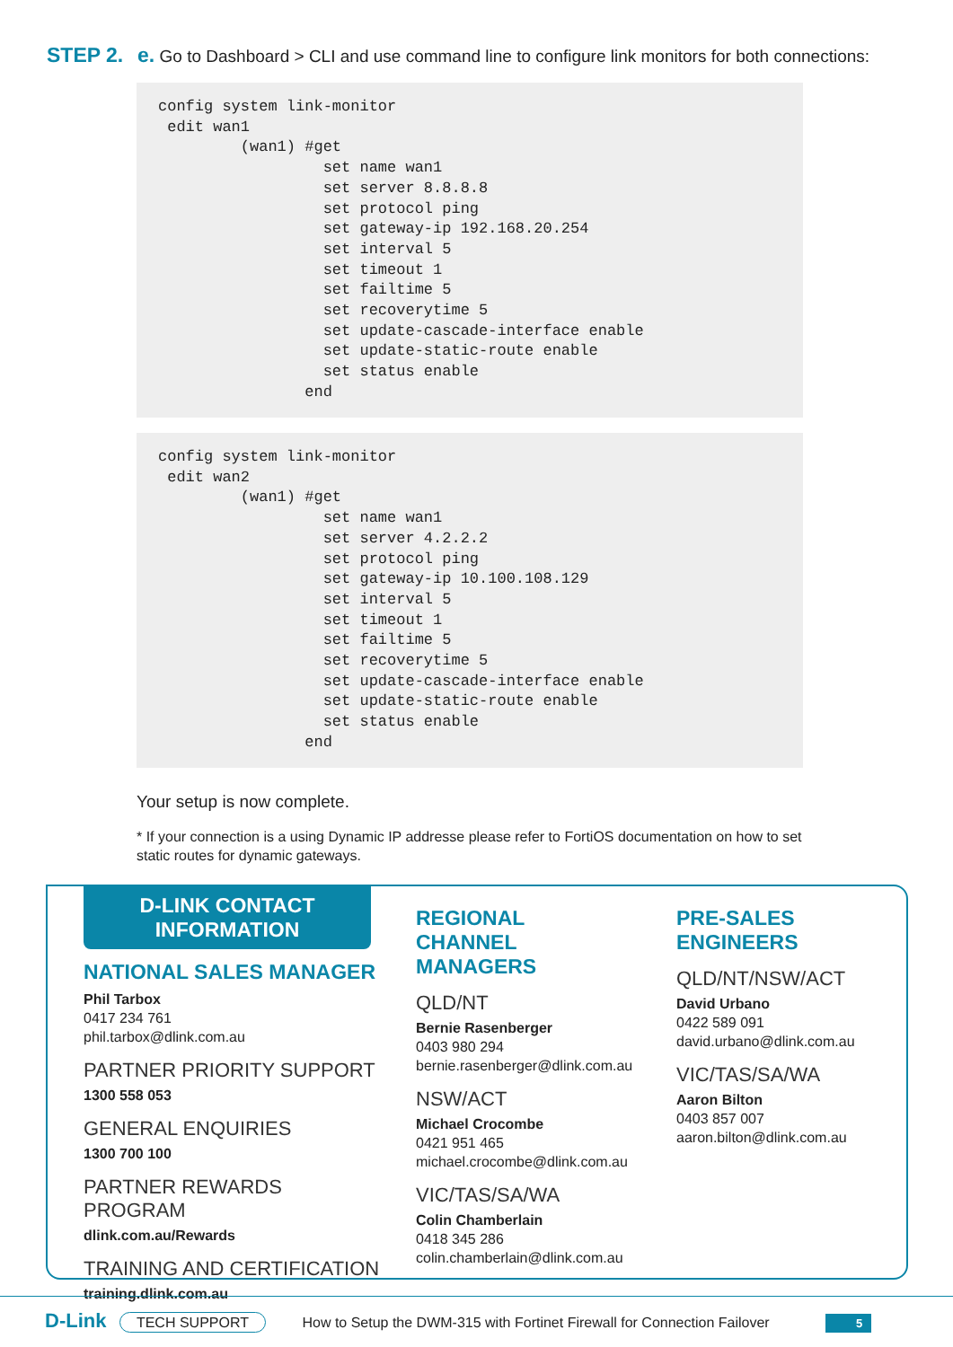STEP 2. e. Go to Dashboard > CLI and use command line to configure link monitors for both connections:
config system link-monitor
 edit wan1
         (wan1) #get
                  set name wan1
                  set server 8.8.8.8
                  set protocol ping
                  set gateway-ip 192.168.20.254
                  set interval 5
                  set timeout 1
                  set failtime 5
                  set recoverytime 5
                  set update-cascade-interface enable
                  set update-static-route enable
                  set status enable
                end
config system link-monitor
 edit wan2
         (wan1) #get
                  set name wan1
                  set server 4.2.2.2
                  set protocol ping
                  set gateway-ip 10.100.108.129
                  set interval 5
                  set timeout 1
                  set failtime 5
                  set recoverytime 5
                  set update-cascade-interface enable
                  set update-static-route enable
                  set status enable
                end
Your setup is now complete.
* If your connection is a using Dynamic IP addresse please refer to FortiOS documentation on how to set static routes for dynamic gateways.
D-LINK CONTACT
INFORMATION
NATIONAL SALES MANAGER
Phil Tarbox
0417 234 761
phil.tarbox@dlink.com.au
PARTNER PRIORITY SUPPORT
1300 558 053
GENERAL ENQUIRIES
1300 700 100
PARTNER REWARDS PROGRAM
dlink.com.au/Rewards
TRAINING AND CERTIFICATION
training.dlink.com.au
REGIONAL
CHANNEL MANAGERS
QLD/NT
Bernie Rasenberger
0403 980 294
bernie.rasenberger@dlink.com.au
NSW/ACT
Michael Crocombe
0421 951 465
michael.crocombe@dlink.com.au
VIC/TAS/SA/WA
Colin Chamberlain
0418 345 286
colin.chamberlain@dlink.com.au
PRE-SALES
ENGINEERS
QLD/NT/NSW/ACT
David Urbano
0422 589 091
david.urbano@dlink.com.au
VIC/TAS/SA/WA
Aaron Bilton
0403 857 007
aaron.bilton@dlink.com.au
D-Link TECH SUPPORT How to Setup the DWM-315 with Fortinet Firewall for Connection Failover 5